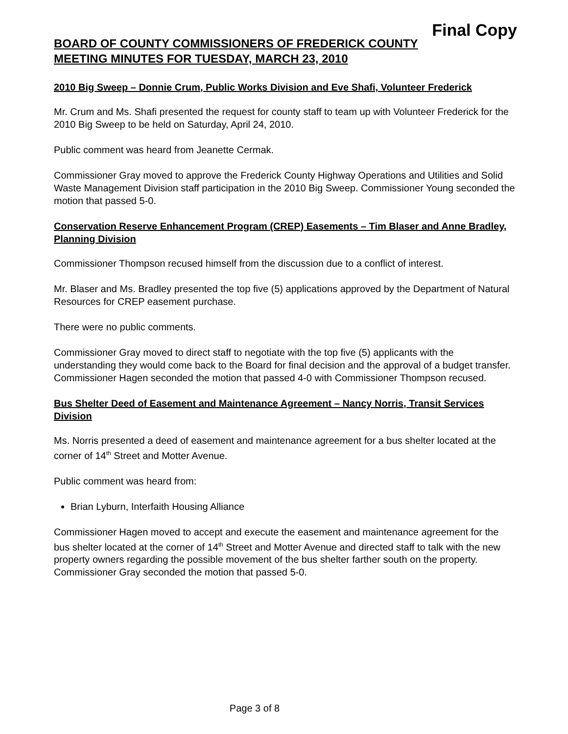Final Copy
BOARD OF COUNTY COMMISSIONERS OF FREDERICK COUNTY
MEETING MINUTES FOR TUESDAY, MARCH 23, 2010
2010 Big Sweep – Donnie Crum, Public Works Division and Eve Shafi, Volunteer Frederick
Mr. Crum and Ms. Shafi presented the request for county staff to team up with Volunteer Frederick for the 2010 Big Sweep to be held on Saturday, April 24, 2010.
Public comment was heard from Jeanette Cermak.
Commissioner Gray moved to approve the Frederick County Highway Operations and Utilities and Solid Waste Management Division staff participation in the 2010 Big Sweep. Commissioner Young seconded the motion that passed 5-0.
Conservation Reserve Enhancement Program (CREP) Easements – Tim Blaser and Anne Bradley, Planning Division
Commissioner Thompson recused himself from the discussion due to a conflict of interest.
Mr. Blaser and Ms. Bradley presented the top five (5) applications approved by the Department of Natural Resources for CREP easement purchase.
There were no public comments.
Commissioner Gray moved to direct staff to negotiate with the top five (5) applicants with the understanding they would come back to the Board for final decision and the approval of a budget transfer. Commissioner Hagen seconded the motion that passed 4-0 with Commissioner Thompson recused.
Bus Shelter Deed of Easement and Maintenance Agreement – Nancy Norris, Transit Services Division
Ms. Norris presented a deed of easement and maintenance agreement for a bus shelter located at the corner of 14<sup>th</sup> Street and Motter Avenue.
Public comment was heard from:
Brian Lyburn, Interfaith Housing Alliance
Commissioner Hagen moved to accept and execute the easement and maintenance agreement for the bus shelter located at the corner of 14<sup>th</sup> Street and Motter Avenue and directed staff to talk with the new property owners regarding the possible movement of the bus shelter farther south on the property. Commissioner Gray seconded the motion that passed 5-0.
Page 3 of 8